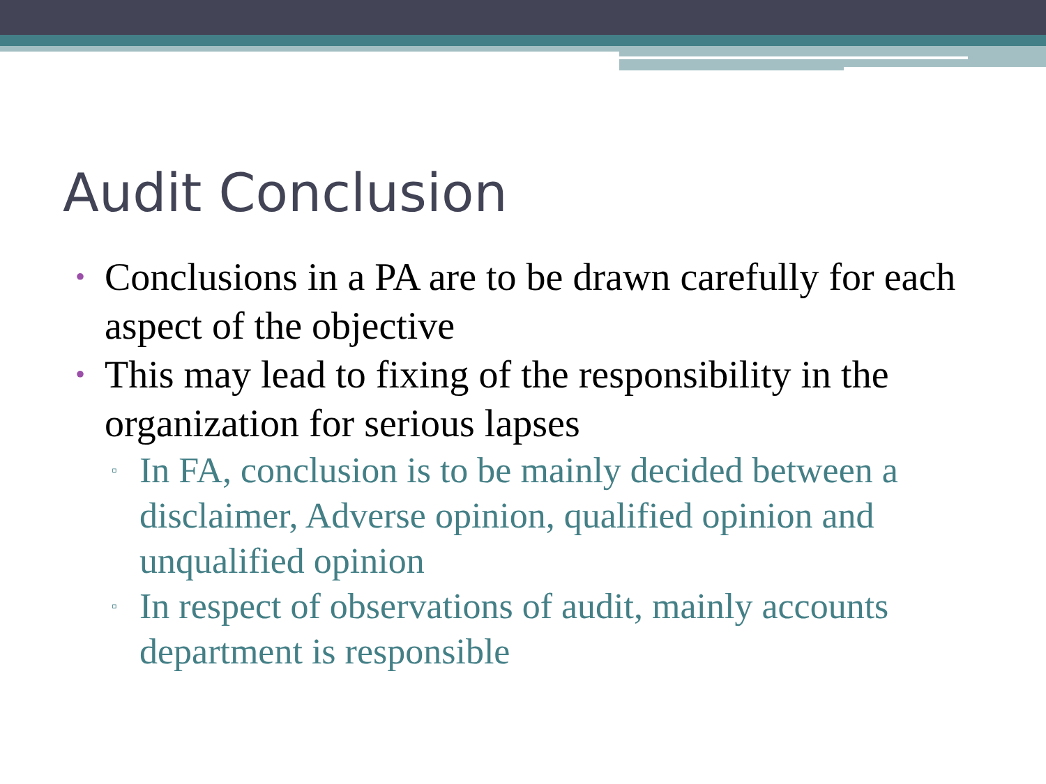Audit Conclusion
• Conclusions in a PA are to be drawn carefully for each aspect of the objective
• This may lead to fixing of the responsibility in the organization for serious lapses
▫ In FA, conclusion is to be mainly decided between a disclaimer, Adverse opinion, qualified opinion and unqualified opinion
▫ In respect of observations of audit, mainly accounts department is responsible